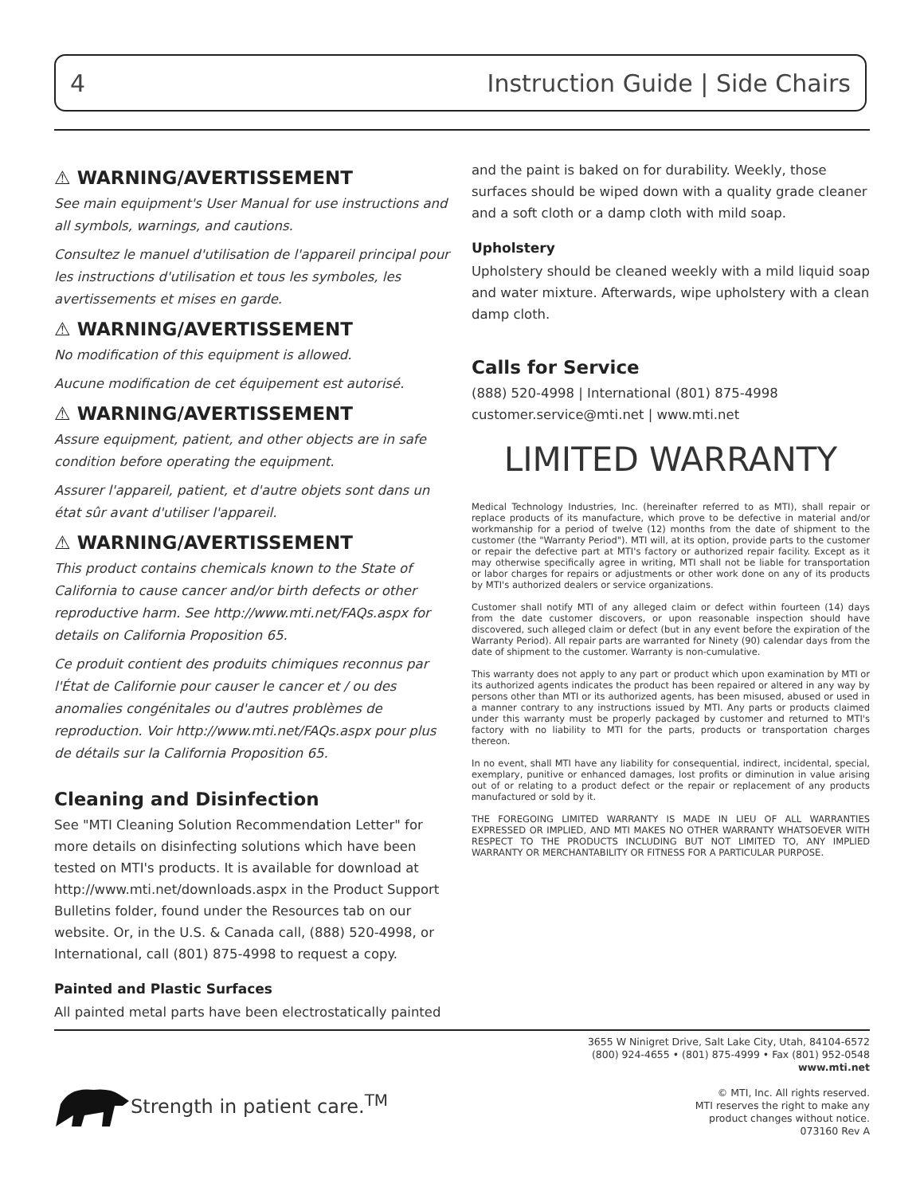4 Instruction Guide | Side Chairs
⚠ WARNING/AVERTISSEMENT
See main equipment's User Manual for use instructions and all symbols, warnings, and cautions.
Consultez le manuel d'utilisation de l'appareil principal pour les instructions d'utilisation et tous les symboles, les avertissements et mises en garde.
⚠ WARNING/AVERTISSEMENT
No modification of this equipment is allowed.
Aucune modification de cet équipement est autorisé.
⚠ WARNING/AVERTISSEMENT
Assure equipment, patient, and other objects are in safe condition before operating the equipment.
Assurer l'appareil, patient, et d'autre objets sont dans un état sûr avant d'utiliser l'appareil.
⚠ WARNING/AVERTISSEMENT
This product contains chemicals known to the State of California to cause cancer and/or birth defects or other reproductive harm. See http://www.mti.net/FAQs.aspx for details on California Proposition 65.
Ce produit contient des produits chimiques reconnus par l'État de Californie pour causer le cancer et / ou des anomalies congénitales ou d'autres problèmes de reproduction. Voir http://www.mti.net/FAQs.aspx pour plus de détails sur la California Proposition 65.
Cleaning and Disinfection
See "MTI Cleaning Solution Recommendation Letter" for more details on disinfecting solutions which have been tested on MTI's products. It is available for download at http://www.mti.net/downloads.aspx in the Product Support Bulletins folder, found under the Resources tab on our website. Or, in the U.S. & Canada call, (888) 520-4998, or International, call (801) 875-4998 to request a copy.
Painted and Plastic Surfaces
All painted metal parts have been electrostatically painted
and the paint is baked on for durability. Weekly, those surfaces should be wiped down with a quality grade cleaner and a soft cloth or a damp cloth with mild soap.
Upholstery
Upholstery should be cleaned weekly with a mild liquid soap and water mixture. Afterwards, wipe upholstery with a clean damp cloth.
Calls for Service
(888) 520-4998 | International (801) 875-4998
customer.service@mti.net | www.mti.net
LIMITED WARRANTY
Medical Technology Industries, Inc. (hereinafter referred to as MTI), shall repair or replace products of its manufacture, which prove to be defective in material and/or workmanship for a period of twelve (12) months from the date of shipment to the customer (the "Warranty Period"). MTI will, at its option, provide parts to the customer or repair the defective part at MTI's factory or authorized repair facility. Except as it may otherwise specifically agree in writing, MTI shall not be liable for transportation or labor charges for repairs or adjustments or other work done on any of its products by MTI's authorized dealers or service organizations.
Customer shall notify MTI of any alleged claim or defect within fourteen (14) days from the date customer discovers, or upon reasonable inspection should have discovered, such alleged claim or defect (but in any event before the expiration of the Warranty Period). All repair parts are warranted for Ninety (90) calendar days from the date of shipment to the customer. Warranty is non-cumulative.
This warranty does not apply to any part or product which upon examination by MTI or its authorized agents indicates the product has been repaired or altered in any way by persons other than MTI or its authorized agents, has been misused, abused or used in a manner contrary to any instructions issued by MTI. Any parts or products claimed under this warranty must be properly packaged by customer and returned to MTI's factory with no liability to MTI for the parts, products or transportation charges thereon.
In no event, shall MTI have any liability for consequential, indirect, incidental, special, exemplary, punitive or enhanced damages, lost profits or diminution in value arising out of or relating to a product defect or the repair or replacement of any products manufactured or sold by it.
THE FOREGOING LIMITED WARRANTY IS MADE IN LIEU OF ALL WARRANTIES EXPRESSED OR IMPLIED, AND MTI MAKES NO OTHER WARRANTY WHATSOEVER WITH RESPECT TO THE PRODUCTS INCLUDING BUT NOT LIMITED TO, ANY IMPLIED WARRANTY OR MERCHANTABILITY OR FITNESS FOR A PARTICULAR PURPOSE.
Strength in patient care.<sup>TM</sup>
3655 W Ninigret Drive, Salt Lake City, Utah, 84104-6572
(800) 924-4655 • (801) 875-4999 • Fax (801) 952-0548
www.mti.net
© MTI, Inc. All rights reserved.
MTI reserves the right to make any
product changes without notice.
073160 Rev A